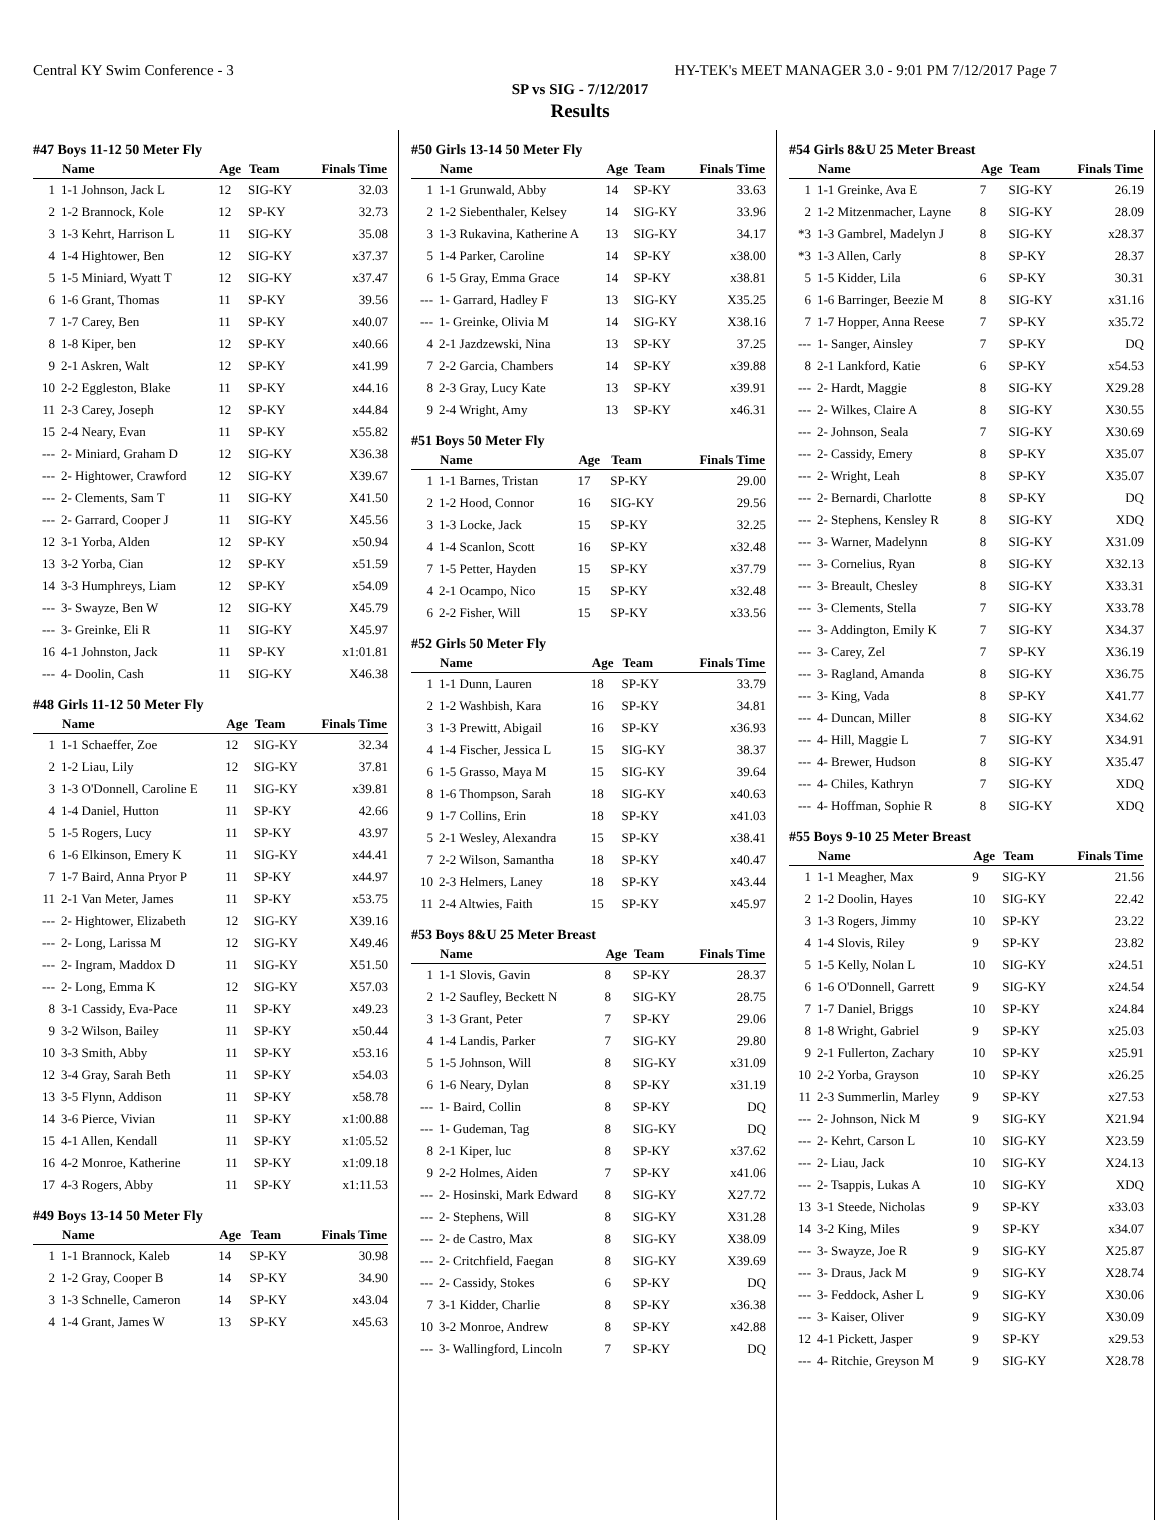Central KY Swim Conference - 3 HY-TEK's MEET MANAGER 3.0 - 9:01 PM 7/12/2017 Page 7
SP vs SIG - 7/12/2017
Results
#47 Boys 11-12 50 Meter Fly
| | Name | Age | Team | Finals Time |
| --- | --- | --- | --- | --- |
| 1 | 1-1 Johnson, Jack L | 12 | SIG-KY | 32.03 |
| 2 | 1-2 Brannock, Kole | 12 | SP-KY | 32.73 |
| 3 | 1-3 Kehrt, Harrison L | 11 | SIG-KY | 35.08 |
| 4 | 1-4 Hightower, Ben | 12 | SIG-KY | x37.37 |
| 5 | 1-5 Miniard, Wyatt T | 12 | SIG-KY | x37.47 |
| 6 | 1-6 Grant, Thomas | 11 | SP-KY | 39.56 |
| 7 | 1-7 Carey, Ben | 11 | SP-KY | x40.07 |
| 8 | 1-8 Kiper, ben | 12 | SP-KY | x40.66 |
| 9 | 2-1 Askren, Walt | 12 | SP-KY | x41.99 |
| 10 | 2-2 Eggleston, Blake | 11 | SP-KY | x44.16 |
| 11 | 2-3 Carey, Joseph | 12 | SP-KY | x44.84 |
| 15 | 2-4 Neary, Evan | 11 | SP-KY | x55.82 |
| --- | 2- Miniard, Graham D | 12 | SIG-KY | X36.38 |
| --- | 2- Hightower, Crawford | 12 | SIG-KY | X39.67 |
| --- | 2- Clements, Sam T | 11 | SIG-KY | X41.50 |
| --- | 2- Garrard, Cooper J | 11 | SIG-KY | X45.56 |
| 12 | 3-1 Yorba, Alden | 12 | SP-KY | x50.94 |
| 13 | 3-2 Yorba, Cian | 12 | SP-KY | x51.59 |
| 14 | 3-3 Humphreys, Liam | 12 | SP-KY | x54.09 |
| --- | 3- Swayze, Ben W | 12 | SIG-KY | X45.79 |
| --- | 3- Greinke, Eli R | 11 | SIG-KY | X45.97 |
| 16 | 4-1 Johnston, Jack | 11 | SP-KY | x1:01.81 |
| --- | 4- Doolin, Cash | 11 | SIG-KY | X46.38 |
#48 Girls 11-12 50 Meter Fly
| | Name | Age | Team | Finals Time |
| --- | --- | --- | --- | --- |
| 1 | 1-1 Schaeffer, Zoe | 12 | SIG-KY | 32.34 |
| 2 | 1-2 Liau, Lily | 12 | SIG-KY | 37.81 |
| 3 | 1-3 O'Donnell, Caroline E | 11 | SIG-KY | x39.81 |
| 4 | 1-4 Daniel, Hutton | 11 | SP-KY | 42.66 |
| 5 | 1-5 Rogers, Lucy | 11 | SP-KY | 43.97 |
| 6 | 1-6 Elkinson, Emery K | 11 | SIG-KY | x44.41 |
| 7 | 1-7 Baird, Anna Pryor P | 11 | SP-KY | x44.97 |
| 11 | 2-1 Van Meter, James | 11 | SP-KY | x53.75 |
| --- | 2- Hightower, Elizabeth | 12 | SIG-KY | X39.16 |
| --- | 2- Long, Larissa M | 12 | SIG-KY | X49.46 |
| --- | 2- Ingram, Maddox D | 11 | SIG-KY | X51.50 |
| --- | 2- Long, Emma K | 12 | SIG-KY | X57.03 |
| 8 | 3-1 Cassidy, Eva-Pace | 11 | SP-KY | x49.23 |
| 9 | 3-2 Wilson, Bailey | 11 | SP-KY | x50.44 |
| 10 | 3-3 Smith, Abby | 11 | SP-KY | x53.16 |
| 12 | 3-4 Gray, Sarah Beth | 11 | SP-KY | x54.03 |
| 13 | 3-5 Flynn, Addison | 11 | SP-KY | x58.78 |
| 14 | 3-6 Pierce, Vivian | 11 | SP-KY | x1:00.88 |
| 15 | 4-1 Allen, Kendall | 11 | SP-KY | x1:05.52 |
| 16 | 4-2 Monroe, Katherine | 11 | SP-KY | x1:09.18 |
| 17 | 4-3 Rogers, Abby | 11 | SP-KY | x1:11.53 |
#49 Boys 13-14 50 Meter Fly
| | Name | Age | Team | Finals Time |
| --- | --- | --- | --- | --- |
| 1 | 1-1 Brannock, Kaleb | 14 | SP-KY | 30.98 |
| 2 | 1-2 Gray, Cooper B | 14 | SP-KY | 34.90 |
| 3 | 1-3 Schnelle, Cameron | 14 | SP-KY | x43.04 |
| 4 | 1-4 Grant, James W | 13 | SP-KY | x45.63 |
#50 Girls 13-14 50 Meter Fly
| | Name | Age | Team | Finals Time |
| --- | --- | --- | --- | --- |
| 1 | 1-1 Grunwald, Abby | 14 | SP-KY | 33.63 |
| 2 | 1-2 Siebenthaler, Kelsey | 14 | SIG-KY | 33.96 |
| 3 | 1-3 Rukavina, Katherine A | 13 | SIG-KY | 34.17 |
| 5 | 1-4 Parker, Caroline | 14 | SP-KY | x38.00 |
| 6 | 1-5 Gray, Emma Grace | 14 | SP-KY | x38.81 |
| --- | 1- Garrard, Hadley F | 13 | SIG-KY | X35.25 |
| --- | 1- Greinke, Olivia M | 14 | SIG-KY | X38.16 |
| 4 | 2-1 Jazdzewski, Nina | 13 | SP-KY | 37.25 |
| 7 | 2-2 Garcia, Chambers | 14 | SP-KY | x39.88 |
| 8 | 2-3 Gray, Lucy Kate | 13 | SP-KY | x39.91 |
| 9 | 2-4 Wright, Amy | 13 | SP-KY | x46.31 |
#51 Boys 50 Meter Fly
| | Name | Age | Team | Finals Time |
| --- | --- | --- | --- | --- |
| 1 | 1-1 Barnes, Tristan | 17 | SP-KY | 29.00 |
| 2 | 1-2 Hood, Connor | 16 | SIG-KY | 29.56 |
| 3 | 1-3 Locke, Jack | 15 | SP-KY | 32.25 |
| 4 | 1-4 Scanlon, Scott | 16 | SP-KY | x32.48 |
| 7 | 1-5 Petter, Hayden | 15 | SP-KY | x37.79 |
| 4 | 2-1 Ocampo, Nico | 15 | SP-KY | x32.48 |
| 6 | 2-2 Fisher, Will | 15 | SP-KY | x33.56 |
#52 Girls 50 Meter Fly
| | Name | Age | Team | Finals Time |
| --- | --- | --- | --- | --- |
| 1 | 1-1 Dunn, Lauren | 18 | SP-KY | 33.79 |
| 2 | 1-2 Washbish, Kara | 16 | SP-KY | 34.81 |
| 3 | 1-3 Prewitt, Abigail | 16 | SP-KY | x36.93 |
| 4 | 1-4 Fischer, Jessica L | 15 | SIG-KY | 38.37 |
| 6 | 1-5 Grasso, Maya M | 15 | SIG-KY | 39.64 |
| 8 | 1-6 Thompson, Sarah | 18 | SIG-KY | x40.63 |
| 9 | 1-7 Collins, Erin | 18 | SP-KY | x41.03 |
| 5 | 2-1 Wesley, Alexandra | 15 | SP-KY | x38.41 |
| 7 | 2-2 Wilson, Samantha | 18 | SP-KY | x40.47 |
| 10 | 2-3 Helmers, Laney | 18 | SP-KY | x43.44 |
| 11 | 2-4 Altwies, Faith | 15 | SP-KY | x45.97 |
#53 Boys 8&U 25 Meter Breast
| | Name | Age | Team | Finals Time |
| --- | --- | --- | --- | --- |
| 1 | 1-1 Slovis, Gavin | 8 | SP-KY | 28.37 |
| 2 | 1-2 Saufley, Beckett N | 8 | SIG-KY | 28.75 |
| 3 | 1-3 Grant, Peter | 7 | SP-KY | 29.06 |
| 4 | 1-4 Landis, Parker | 7 | SIG-KY | 29.80 |
| 5 | 1-5 Johnson, Will | 8 | SIG-KY | x31.09 |
| 6 | 1-6 Neary, Dylan | 8 | SP-KY | x31.19 |
| --- | 1- Baird, Collin | 8 | SP-KY | DQ |
| --- | 1- Gudeman, Tag | 8 | SIG-KY | DQ |
| 8 | 2-1 Kiper, luc | 8 | SP-KY | x37.62 |
| 9 | 2-2 Holmes, Aiden | 7 | SP-KY | x41.06 |
| --- | 2- Hosinski, Mark Edward | 8 | SIG-KY | X27.72 |
| --- | 2- Stephens, Will | 8 | SIG-KY | X31.28 |
| --- | 2- de Castro, Max | 8 | SIG-KY | X38.09 |
| --- | 2- Critchfield, Faegan | 8 | SIG-KY | X39.69 |
| --- | 2- Cassidy, Stokes | 6 | SP-KY | DQ |
| 7 | 3-1 Kidder, Charlie | 8 | SP-KY | x36.38 |
| 10 | 3-2 Monroe, Andrew | 8 | SP-KY | x42.88 |
| --- | 3- Wallingford, Lincoln | 7 | SP-KY | DQ |
#54 Girls 8&U 25 Meter Breast
| | Name | Age | Team | Finals Time |
| --- | --- | --- | --- | --- |
| 1 | 1-1 Greinke, Ava E | 7 | SIG-KY | 26.19 |
| 2 | 1-2 Mitzenmacher, Layne | 8 | SIG-KY | 28.09 |
| *3 | 1-3 Gambrel, Madelyn J | 8 | SIG-KY | x28.37 |
| *3 | 1-3 Allen, Carly | 8 | SP-KY | 28.37 |
| 5 | 1-5 Kidder, Lila | 6 | SP-KY | 30.31 |
| 6 | 1-6 Barringer, Beezie M | 8 | SIG-KY | x31.16 |
| 7 | 1-7 Hopper, Anna Reese | 7 | SP-KY | x35.72 |
| --- | 1- Sanger, Ainsley | 7 | SP-KY | DQ |
| 8 | 2-1 Lankford, Katie | 6 | SP-KY | x54.53 |
| --- | 2- Hardt, Maggie | 8 | SIG-KY | X29.28 |
| --- | 2- Wilkes, Claire A | 8 | SIG-KY | X30.55 |
| --- | 2- Johnson, Seala | 7 | SIG-KY | X30.69 |
| --- | 2- Cassidy, Emery | 8 | SP-KY | X35.07 |
| --- | 2- Wright, Leah | 8 | SP-KY | X35.07 |
| --- | 2- Bernardi, Charlotte | 8 | SP-KY | DQ |
| --- | 2- Stephens, Kensley R | 8 | SIG-KY | XDQ |
| --- | 3- Warner, Madelynn | 8 | SIG-KY | X31.09 |
| --- | 3- Cornelius, Ryan | 8 | SIG-KY | X32.13 |
| --- | 3- Breault, Chesley | 8 | SIG-KY | X33.31 |
| --- | 3- Clements, Stella | 7 | SIG-KY | X33.78 |
| --- | 3- Addington, Emily K | 7 | SIG-KY | X34.37 |
| --- | 3- Carey, Zel | 7 | SP-KY | X36.19 |
| --- | 3- Ragland, Amanda | 8 | SIG-KY | X36.75 |
| --- | 3- King, Vada | 8 | SP-KY | X41.77 |
| --- | 4- Duncan, Miller | 8 | SIG-KY | X34.62 |
| --- | 4- Hill, Maggie L | 7 | SIG-KY | X34.91 |
| --- | 4- Brewer, Hudson | 8 | SIG-KY | X35.47 |
| --- | 4- Chiles, Kathryn | 7 | SIG-KY | XDQ |
| --- | 4- Hoffman, Sophie R | 8 | SIG-KY | XDQ |
#55 Boys 9-10 25 Meter Breast
| | Name | Age | Team | Finals Time |
| --- | --- | --- | --- | --- |
| 1 | 1-1 Meagher, Max | 9 | SIG-KY | 21.56 |
| 2 | 1-2 Doolin, Hayes | 10 | SIG-KY | 22.42 |
| 3 | 1-3 Rogers, Jimmy | 10 | SP-KY | 23.22 |
| 4 | 1-4 Slovis, Riley | 9 | SP-KY | 23.82 |
| 5 | 1-5 Kelly, Nolan L | 10 | SIG-KY | x24.51 |
| 6 | 1-6 O'Donnell, Garrett | 9 | SIG-KY | x24.54 |
| 7 | 1-7 Daniel, Briggs | 10 | SP-KY | x24.84 |
| 8 | 1-8 Wright, Gabriel | 9 | SP-KY | x25.03 |
| 9 | 2-1 Fullerton, Zachary | 10 | SP-KY | x25.91 |
| 10 | 2-2 Yorba, Grayson | 10 | SP-KY | x26.25 |
| 11 | 2-3 Summerlin, Marley | 9 | SP-KY | x27.53 |
| --- | 2- Johnson, Nick M | 9 | SIG-KY | X21.94 |
| --- | 2- Kehrt, Carson L | 10 | SIG-KY | X23.59 |
| --- | 2- Liau, Jack | 10 | SIG-KY | X24.13 |
| --- | 2- Tsappis, Lukas A | 10 | SIG-KY | XDQ |
| 13 | 3-1 Steede, Nicholas | 9 | SP-KY | x33.03 |
| 14 | 3-2 King, Miles | 9 | SP-KY | x34.07 |
| --- | 3- Swayze, Joe R | 9 | SIG-KY | X25.87 |
| --- | 3- Draus, Jack M | 9 | SIG-KY | X28.74 |
| --- | 3- Feddock, Asher L | 9 | SIG-KY | X30.06 |
| --- | 3- Kaiser, Oliver | 9 | SIG-KY | X30.09 |
| 12 | 4-1 Pickett, Jasper | 9 | SP-KY | x29.53 |
| --- | 4- Ritchie, Greyson M | 9 | SIG-KY | X28.78 |